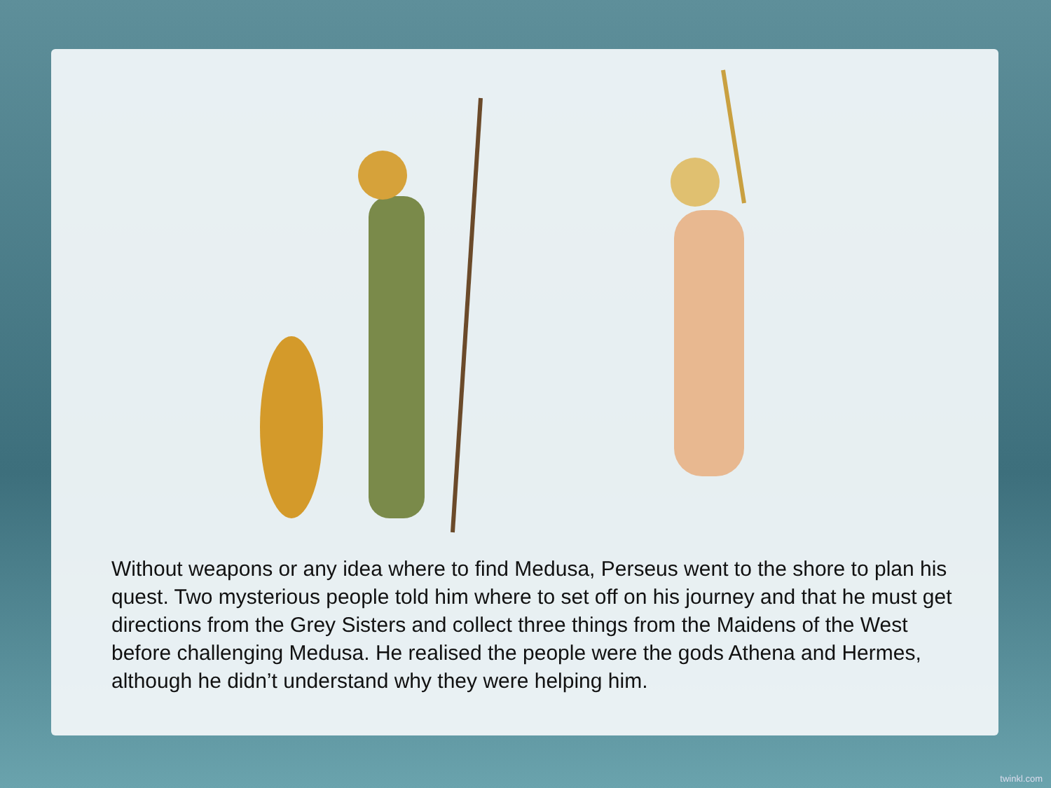Without weapons or any idea where to find Medusa, Perseus went to the shore to plan his quest. Two mysterious people told him where to set off on his journey and that he must get directions from the Grey Sisters and collect three things from the Maidens of the West before challenging Medusa. He realised the people were the gods Athena and Hermes, although he didn’t understand why they were helping him.
twinkl.com